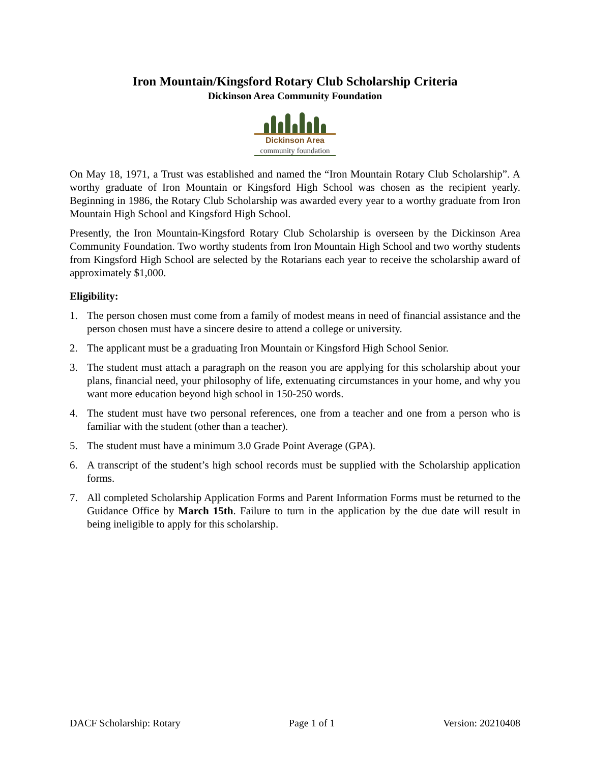Iron Mountain/Kingsford Rotary Club Scholarship Criteria
Dickinson Area Community Foundation
Dickinson Area
community foundation
On May 18, 1971, a Trust was established and named the “Iron Mountain Rotary Club Scholarship”. A worthy graduate of Iron Mountain or Kingsford High School was chosen as the recipient yearly. Beginning in 1986, the Rotary Club Scholarship was awarded every year to a worthy graduate from Iron Mountain High School and Kingsford High School.
Presently, the Iron Mountain-Kingsford Rotary Club Scholarship is overseen by the Dickinson Area Community Foundation. Two worthy students from Iron Mountain High School and two worthy students from Kingsford High School are selected by the Rotarians each year to receive the scholarship award of approximately $1,000.
Eligibility:
1. The person chosen must come from a family of modest means in need of financial assistance and the person chosen must have a sincere desire to attend a college or university.
2. The applicant must be a graduating Iron Mountain or Kingsford High School Senior.
3. The student must attach a paragraph on the reason you are applying for this scholarship about your plans, financial need, your philosophy of life, extenuating circumstances in your home, and why you want more education beyond high school in 150-250 words.
4. The student must have two personal references, one from a teacher and one from a person who is familiar with the student (other than a teacher).
5. The student must have a minimum 3.0 Grade Point Average (GPA).
6. A transcript of the student’s high school records must be supplied with the Scholarship application forms.
7. All completed Scholarship Application Forms and Parent Information Forms must be returned to the Guidance Office by March 15th. Failure to turn in the application by the due date will result in being ineligible to apply for this scholarship.
DACF Scholarship: Rotary Page 1 of 1 Version: 20210408